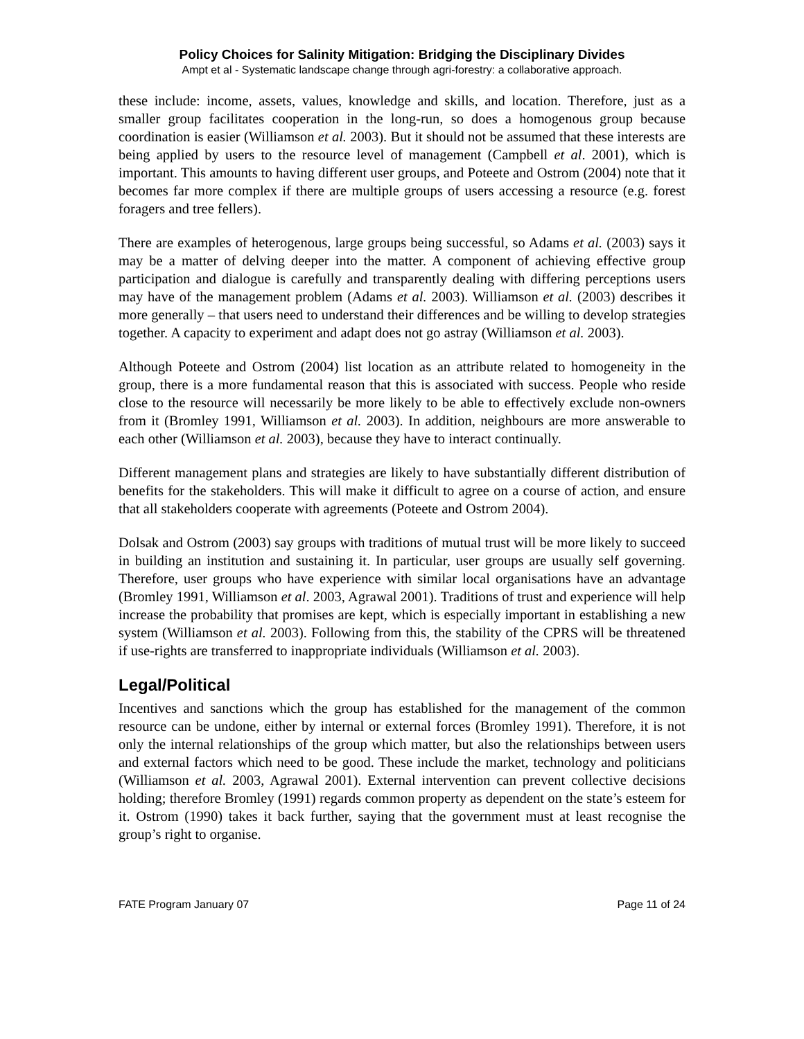Policy Choices for Salinity Mitigation: Bridging the Disciplinary Divides
Ampt et al - Systematic landscape change through agri-forestry: a collaborative approach.
these include: income, assets, values, knowledge and skills, and location. Therefore, just as a smaller group facilitates cooperation in the long-run, so does a homogenous group because coordination is easier (Williamson et al. 2003). But it should not be assumed that these interests are being applied by users to the resource level of management (Campbell et al. 2001), which is important. This amounts to having different user groups, and Poteete and Ostrom (2004) note that it becomes far more complex if there are multiple groups of users accessing a resource (e.g. forest foragers and tree fellers).
There are examples of heterogenous, large groups being successful, so Adams et al. (2003) says it may be a matter of delving deeper into the matter. A component of achieving effective group participation and dialogue is carefully and transparently dealing with differing perceptions users may have of the management problem (Adams et al. 2003). Williamson et al. (2003) describes it more generally – that users need to understand their differences and be willing to develop strategies together. A capacity to experiment and adapt does not go astray (Williamson et al. 2003).
Although Poteete and Ostrom (2004) list location as an attribute related to homogeneity in the group, there is a more fundamental reason that this is associated with success. People who reside close to the resource will necessarily be more likely to be able to effectively exclude non-owners from it (Bromley 1991, Williamson et al. 2003). In addition, neighbours are more answerable to each other (Williamson et al. 2003), because they have to interact continually.
Different management plans and strategies are likely to have substantially different distribution of benefits for the stakeholders. This will make it difficult to agree on a course of action, and ensure that all stakeholders cooperate with agreements (Poteete and Ostrom 2004).
Dolsak and Ostrom (2003) say groups with traditions of mutual trust will be more likely to succeed in building an institution and sustaining it. In particular, user groups are usually self governing. Therefore, user groups who have experience with similar local organisations have an advantage (Bromley 1991, Williamson et al. 2003, Agrawal 2001). Traditions of trust and experience will help increase the probability that promises are kept, which is especially important in establishing a new system (Williamson et al. 2003). Following from this, the stability of the CPRS will be threatened if use-rights are transferred to inappropriate individuals (Williamson et al. 2003).
Legal/Political
Incentives and sanctions which the group has established for the management of the common resource can be undone, either by internal or external forces (Bromley 1991). Therefore, it is not only the internal relationships of the group which matter, but also the relationships between users and external factors which need to be good. These include the market, technology and politicians (Williamson et al. 2003, Agrawal 2001). External intervention can prevent collective decisions holding; therefore Bromley (1991) regards common property as dependent on the state’s esteem for it. Ostrom (1990) takes it back further, saying that the government must at least recognise the group’s right to organise.
FATE Program January 07 Page 11 of 24